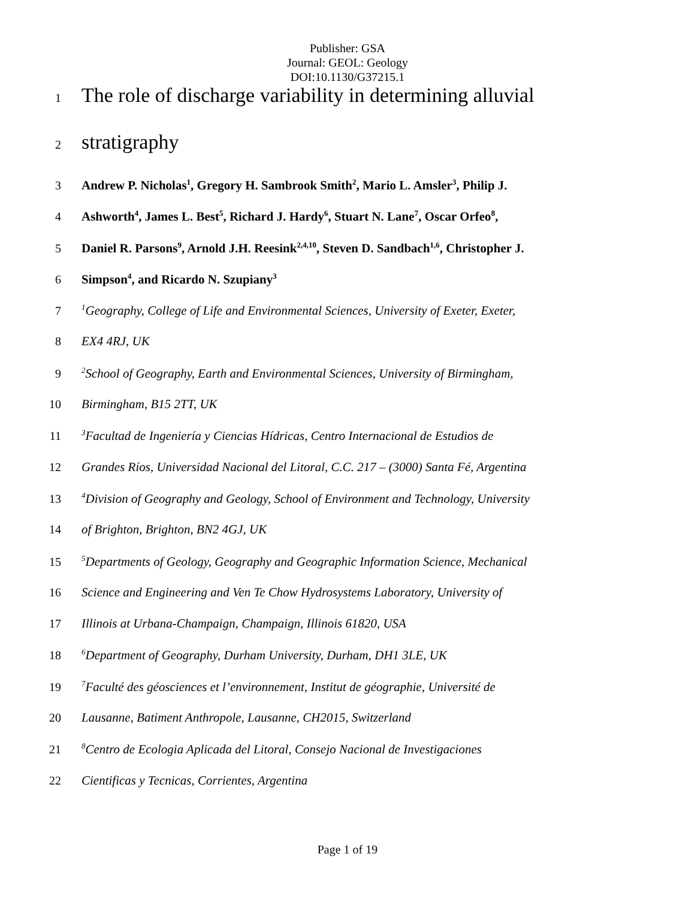Publisher: GSA
Journal: GEOL: Geology
DOI:10.1130/G37215.1
1 The role of discharge variability in determining alluvial
2 stratigraphy
3 Andrew P. Nicholas<sup>1</sup>, Gregory H. Sambrook Smith<sup>2</sup>, Mario L. Amsler<sup>3</sup>, Philip J.
4 Ashworth<sup>4</sup>, James L. Best<sup>5</sup>, Richard J. Hardy<sup>6</sup>, Stuart N. Lane<sup>7</sup>, Oscar Orfeo<sup>8</sup>,
5 Daniel R. Parsons<sup>9</sup>, Arnold J.H. Reesink<sup>2,4,10</sup>, Steven D. Sandbach<sup>1,6</sup>, Christopher J.
6 Simpson<sup>4</sup>, and Ricardo N. Szupiany<sup>3</sup>
7<sup>1</sup>Geography, College of Life and Environmental Sciences, University of Exeter, Exeter,
8 EX4 4RJ, UK
9<sup>2</sup>School of Geography, Earth and Environmental Sciences, University of Birmingham,
10 Birmingham, B15 2TT, UK
11<sup>3</sup>Facultad de Ingeniería y Ciencias Hídricas, Centro Internacional de Estudios de
12 Grandes Ríos, Universidad Nacional del Litoral, C.C. 217 – (3000) Santa Fé, Argentina
13<sup>4</sup>Division of Geography and Geology, School of Environment and Technology, University
14 of Brighton, Brighton, BN2 4GJ, UK
15<sup>5</sup>Departments of Geology, Geography and Geographic Information Science, Mechanical
16 Science and Engineering and Ven Te Chow Hydrosystems Laboratory, University of
17 Illinois at Urbana-Champaign, Champaign, Illinois 61820, USA
18<sup>6</sup>Department of Geography, Durham University, Durham, DH1 3LE, UK
19<sup>7</sup>Faculté des géosciences et l’environnement, Institut de géographie, Université de
20 Lausanne, Batiment Anthropole, Lausanne, CH2015, Switzerland
21<sup>8</sup>Centro de Ecologia Aplicada del Litoral, Consejo Nacional de Investigaciones
22 Cientificas y Tecnicas, Corrientes, Argentina
Page 1 of 19